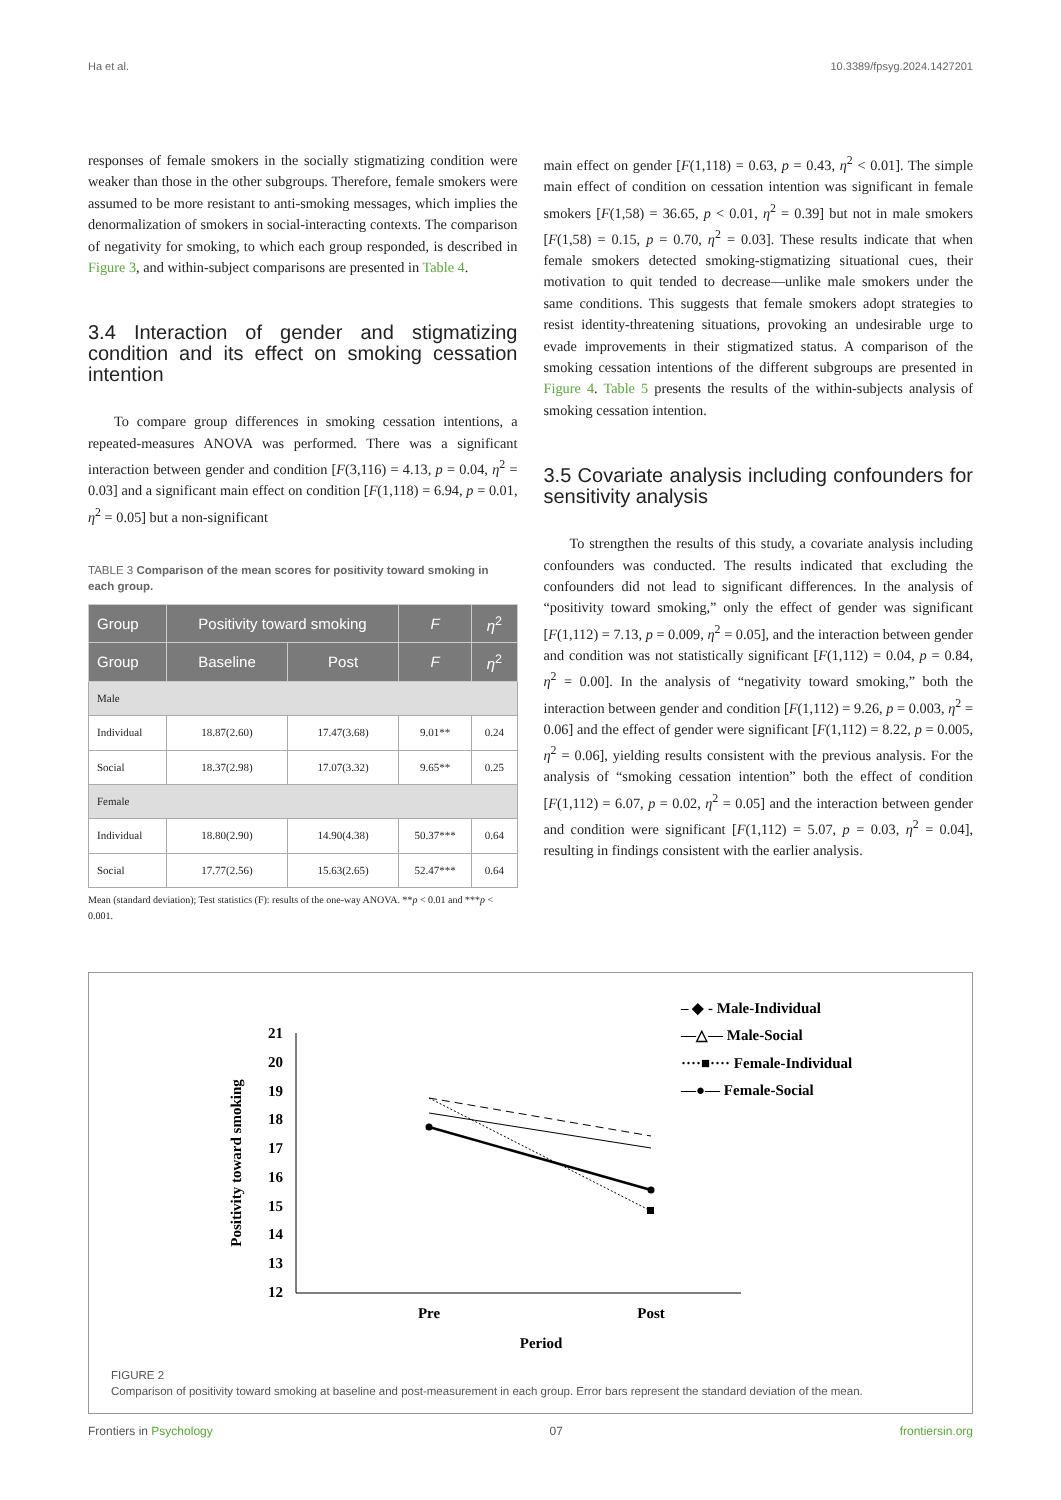Ha et al. 10.3389/fpsyg.2024.1427201
responses of female smokers in the socially stigmatizing condition were weaker than those in the other subgroups. Therefore, female smokers were assumed to be more resistant to anti-smoking messages, which implies the denormalization of smokers in social-interacting contexts. The comparison of negativity for smoking, to which each group responded, is described in Figure 3, and within-subject comparisons are presented in Table 4.
3.4 Interaction of gender and stigmatizing condition and its effect on smoking cessation intention
To compare group differences in smoking cessation intentions, a repeated-measures ANOVA was performed. There was a significant interaction between gender and condition [F(3,116) = 4.13, p = 0.04, η<sup>2</sup> = 0.03] and a significant main effect on condition [F(1,118) = 6.94, p = 0.01, η<sup>2</sup> = 0.05] but a non-significant
TABLE 3 Comparison of the mean scores for positivity toward smoking in each group.
| Group | Positivity toward smoking | | F | η<sup>2</sup> |
| --- | --- | --- | --- | --- |
| Group | Baseline | Post | F | η<sup>2</sup> |
| Male | | | | |
| Individual | 18.87(2.60) | 17.47(3.68) | 9.01** | 0.24 |
| Social | 18.37(2.98) | 17.07(3.32) | 9.65** | 0.25 |
| Female | | | | |
| Individual | 18.80(2.90) | 14.90(4.38) | 50.37*** | 0.64 |
| Social | 17.77(2.56) | 15.63(2.65) | 52.47*** | 0.64 |
Mean (standard deviation); Test statistics (F): results of the one-way ANOVA. **p < 0.01 and ***p < 0.001.
main effect on gender [F(1,118) = 0.63, p = 0.43, η<sup>2</sup> < 0.01]. The simple main effect of condition on cessation intention was significant in female smokers [F(1,58) = 36.65, p < 0.01, η<sup>2</sup> = 0.39] but not in male smokers [F(1,58) = 0.15, p = 0.70, η<sup>2</sup> = 0.03]. These results indicate that when female smokers detected smoking-stigmatizing situational cues, their motivation to quit tended to decrease—unlike male smokers under the same conditions. This suggests that female smokers adopt strategies to resist identity-threatening situations, provoking an undesirable urge to evade improvements in their stigmatized status. A comparison of the smoking cessation intentions of the different subgroups are presented in Figure 4. Table 5 presents the results of the within-subjects analysis of smoking cessation intention.
3.5 Covariate analysis including confounders for sensitivity analysis
To strengthen the results of this study, a covariate analysis including confounders was conducted. The results indicated that excluding the confounders did not lead to significant differences. In the analysis of “positivity toward smoking,” only the effect of gender was significant [F(1,112) = 7.13, p = 0.009, η<sup>2</sup> = 0.05], and the interaction between gender and condition was not statistically significant [F(1,112) = 0.04, p = 0.84, η<sup>2</sup> = 0.00]. In the analysis of “negativity toward smoking,” both the interaction between gender and condition [F(1,112) = 9.26, p = 0.003, η<sup>2</sup> = 0.06] and the effect of gender were significant [F(1,112) = 8.22, p = 0.005, η<sup>2</sup> = 0.06], yielding results consistent with the previous analysis. For the analysis of “smoking cessation intention” both the effect of condition [F(1,112) = 6.07, p = 0.02, η<sup>2</sup> = 0.05] and the interaction between gender and condition were significant [F(1,112) = 5.07, p = 0.03, η<sup>2</sup> = 0.04], resulting in findings consistent with the earlier analysis.
21
20
19
18
17
16
15
14
13
12
Pre
Post
Period
Positivity toward smoking
– ◆ - Male-Individual
—△— Male-Social
····■···· Female-Individual
—●— Female-Social
FIGURE 2
Comparison of positivity toward smoking at baseline and post-measurement in each group. Error bars represent the standard deviation of the mean.
Frontiers in Psychology 07 frontiersin.org